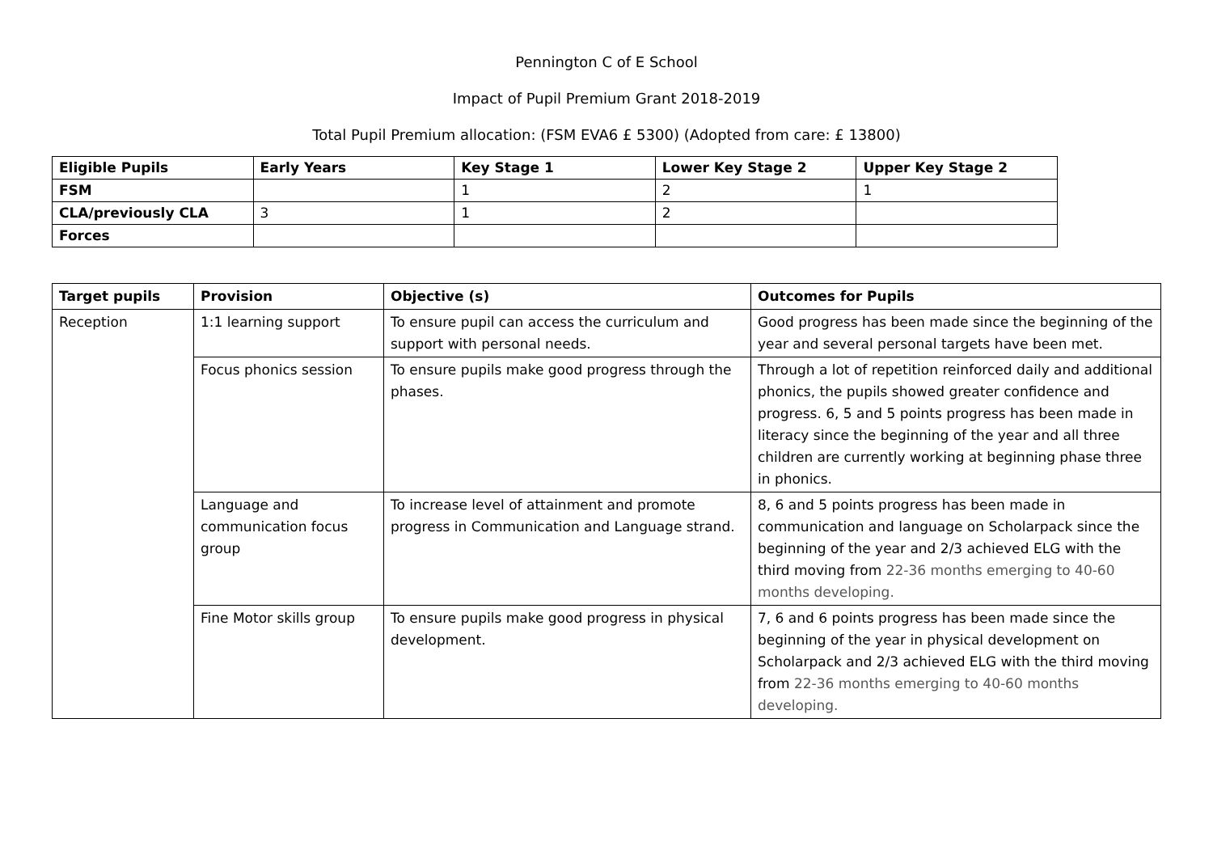Pennington C of E School
Impact of Pupil Premium Grant 2018-2019
Total Pupil Premium allocation: (FSM EVA6 £ 5300) (Adopted from care: £ 13800)
| Eligible Pupils | Early Years | Key Stage 1 | Lower Key Stage 2 | Upper Key Stage 2 |
| --- | --- | --- | --- | --- |
| FSM | | 1 | 2 | 1 |
| CLA/previously CLA | 3 | 1 | 2 | |
| Forces | | | | |
| Target pupils | Provision | Objective (s) | Outcomes for Pupils |
| --- | --- | --- | --- |
| Reception | 1:1 learning support | To ensure pupil can access the curriculum and support with personal needs. | Good progress has been made since the beginning of the year and several personal targets have been met. |
| | Focus phonics session | To ensure pupils make good progress through the phases. | Through a lot of repetition reinforced daily and additional phonics, the pupils showed greater confidence and progress. 6, 5 and 5 points progress has been made in literacy since the beginning of the year and all three children are currently working at beginning phase three in phonics. |
| | Language and communication focus group | To increase level of attainment and promote progress in Communication and Language strand. | 8, 6 and 5 points progress has been made in communication and language on Scholarpack since the beginning of the year and 2/3 achieved ELG with the third moving from 22-36 months emerging to 40-60 months developing. |
| | Fine Motor skills group | To ensure pupils make good progress in physical development. | 7, 6 and 6 points progress has been made since the beginning of the year in physical development on Scholarpack and 2/3 achieved ELG with the third moving from 22-36 months emerging to 40-60 months developing. |